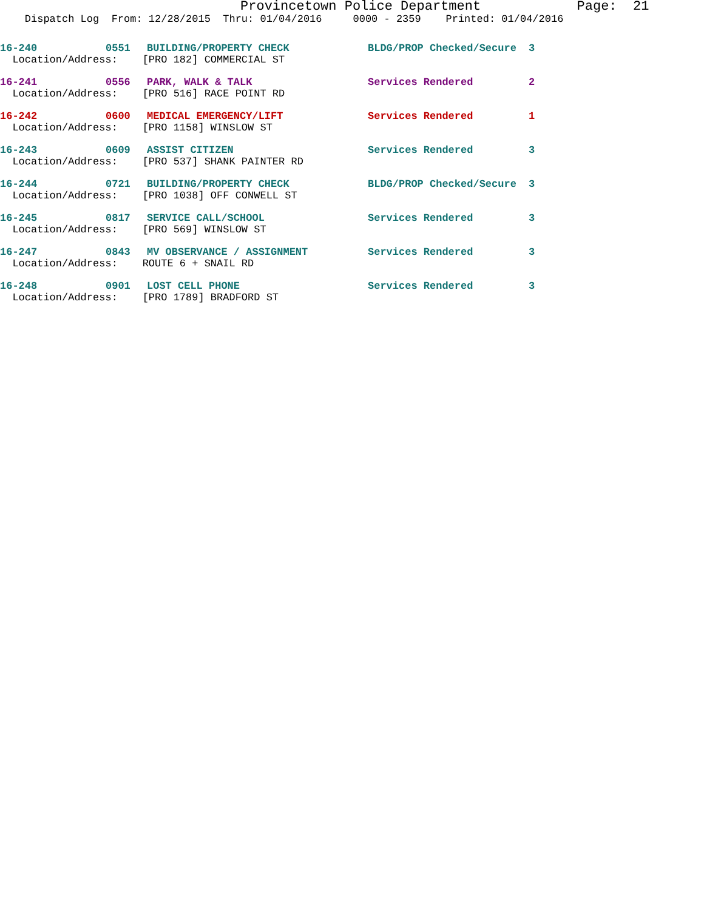Provincetown Police Department Page: 21
Dispatch Log From: 12/28/2015 Thru: 01/04/2016 0000 - 2359 Printed: 01/04/2016
| 16-240 | 0551 | BUILDING/PROPERTY CHECK | BLDG/PROP Checked/Secure | 3 |
| Location/Address: [PRO 182] COMMERCIAL ST | | | | |
| 16-241 | 0556 | PARK, WALK & TALK | Services Rendered | 2 |
| Location/Address: [PRO 516] RACE POINT RD | | | | |
| 16-242 | 0600 | MEDICAL EMERGENCY/LIFT | Services Rendered | 1 |
| Location/Address: [PRO 1158] WINSLOW ST | | | | |
| 16-243 | 0609 | ASSIST CITIZEN | Services Rendered | 3 |
| Location/Address: [PRO 537] SHANK PAINTER RD | | | | |
| 16-244 | 0721 | BUILDING/PROPERTY CHECK | BLDG/PROP Checked/Secure | 3 |
| Location/Address: [PRO 1038] OFF CONWELL ST | | | | |
| 16-245 | 0817 | SERVICE CALL/SCHOOL | Services Rendered | 3 |
| Location/Address: [PRO 569] WINSLOW ST | | | | |
| 16-247 | 0843 | MV OBSERVANCE / ASSIGNMENT | Services Rendered | 3 |
| Location/Address: ROUTE 6 + SNAIL RD | | | | |
| 16-248 | 0901 | LOST CELL PHONE | Services Rendered | 3 |
| Location/Address: [PRO 1789] BRADFORD ST | | | | |